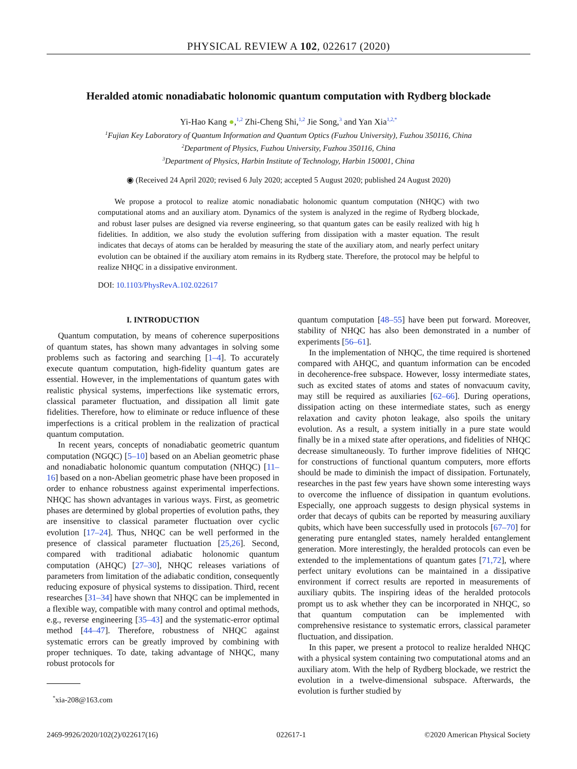PHYSICAL REVIEW A 102, 022617 (2020)
Heralded atomic nonadiabatic holonomic quantum computation with Rydberg blockade
Yi-Hao Kang ●,<sup>1,2</sup> Zhi-Cheng Shi,<sup>1,2</sup> Jie Song,<sup>3</sup> and Yan Xia<sup>1,2,*</sup>
<sup>1</sup> Fujian Key Laboratory of Quantum Information and Quantum Optics (Fuzhou University), Fuzhou 350116, China
<sup>2</sup> Department of Physics, Fuzhou University, Fuzhou 350116, China
<sup>3</sup> Department of Physics, Harbin Institute of Technology, Harbin 150001, China
◉ (Received 24 April 2020; revised 6 July 2020; accepted 5 August 2020; published 24 August 2020)
We propose a protocol to realize atomic nonadiabatic holonomic quantum computation (NHQC) with two computational atoms and an auxiliary atom. Dynamics of the system is analyzed in the regime of Rydberg blockade, and robust laser pulses are designed via reverse engineering, so that quantum gates can be easily realized with hig h fidelities. In addition, we also study the evolution suffering from dissipation with a master equation. The result indicates that decays of atoms can be heralded by measuring the state of the auxiliary atom, and nearly perfect unitary evolution can be obtained if the auxiliary atom remains in its Rydberg state. Therefore, the protocol may be helpful to realize NHQC in a dissipative environment.
DOI: 10.1103/PhysRevA.102.022617
I. INTRODUCTION
Quantum computation, by means of coherence superpositions of quantum states, has shown many advantages in solving some problems such as factoring and searching [1–4]. To accurately execute quantum computation, high-fidelity quantum gates are essential. However, in the implementations of quantum gates with realistic physical systems, imperfections like systematic errors, classical parameter fluctuation, and dissipation all limit gate fidelities. Therefore, how to eliminate or reduce influence of these imperfections is a critical problem in the realization of practical quantum computation.
In recent years, concepts of nonadiabatic geometric quantum computation (NGQC) [5–10] based on an Abelian geometric phase and nonadiabatic holonomic quantum computation (NHQC) [11–16] based on a non-Abelian geometric phase have been proposed in order to enhance robustness against experimental imperfections. NHQC has shown advantages in various ways. First, as geometric phases are determined by global properties of evolution paths, they are insensitive to classical parameter fluctuation over cyclic evolution [17–24]. Thus, NHQC can be well performed in the presence of classical parameter fluctuation [25,26]. Second, compared with traditional adiabatic holonomic quantum computation (AHQC) [27–30], NHQC releases variations of parameters from limitation of the adiabatic condition, consequently reducing exposure of physical systems to dissipation. Third, recent researches [31–34] have shown that NHQC can be implemented in a flexible way, compatible with many control and optimal methods, e.g., reverse engineering [35–43] and the systematic-error optimal method [44–47]. Therefore, robustness of NHQC against systematic errors can be greatly improved by combining with proper techniques. To date, taking advantage of NHQC, many robust protocols for
<sup>*</sup> xia-208@163.com
quantum computation [48–55] have been put forward. Moreover, stability of NHQC has also been demonstrated in a number of experiments [56–61].
In the implementation of NHQC, the time required is shortened compared with AHQC, and quantum information can be encoded in decoherence-free subspace. However, lossy intermediate states, such as excited states of atoms and states of nonvacuum cavity, may still be required as auxiliaries [62–66]. During operations, dissipation acting on these intermediate states, such as energy relaxation and cavity photon leakage, also spoils the unitary evolution. As a result, a system initially in a pure state would finally be in a mixed state after operations, and fidelities of NHQC decrease simultaneously. To further improve fidelities of NHQC for constructions of functional quantum computers, more efforts should be made to diminish the impact of dissipation. Fortunately, researches in the past few years have shown some interesting ways to overcome the influence of dissipation in quantum evolutions. Especially, one approach suggests to design physical systems in order that decays of qubits can be reported by measuring auxiliary qubits, which have been successfully used in protocols [67–70] for generating pure entangled states, namely heralded entanglement generation. More interestingly, the heralded protocols can even be extended to the implementations of quantum gates [71,72], where perfect unitary evolutions can be maintained in a dissipative environment if correct results are reported in measurements of auxiliary qubits. The inspiring ideas of the heralded protocols prompt us to ask whether they can be incorporated in NHQC, so that quantum computation can be implemented with comprehensive resistance to systematic errors, classical parameter fluctuation, and dissipation.
In this paper, we present a protocol to realize heralded NHQC with a physical system containing two computational atoms and an auxiliary atom. With the help of Rydberg blockade, we restrict the evolution in a twelve-dimensional subspace. Afterwards, the evolution is further studied by
2469-9926/2020/102(2)/022617(16) 022617-1 ©2020 American Physical Society